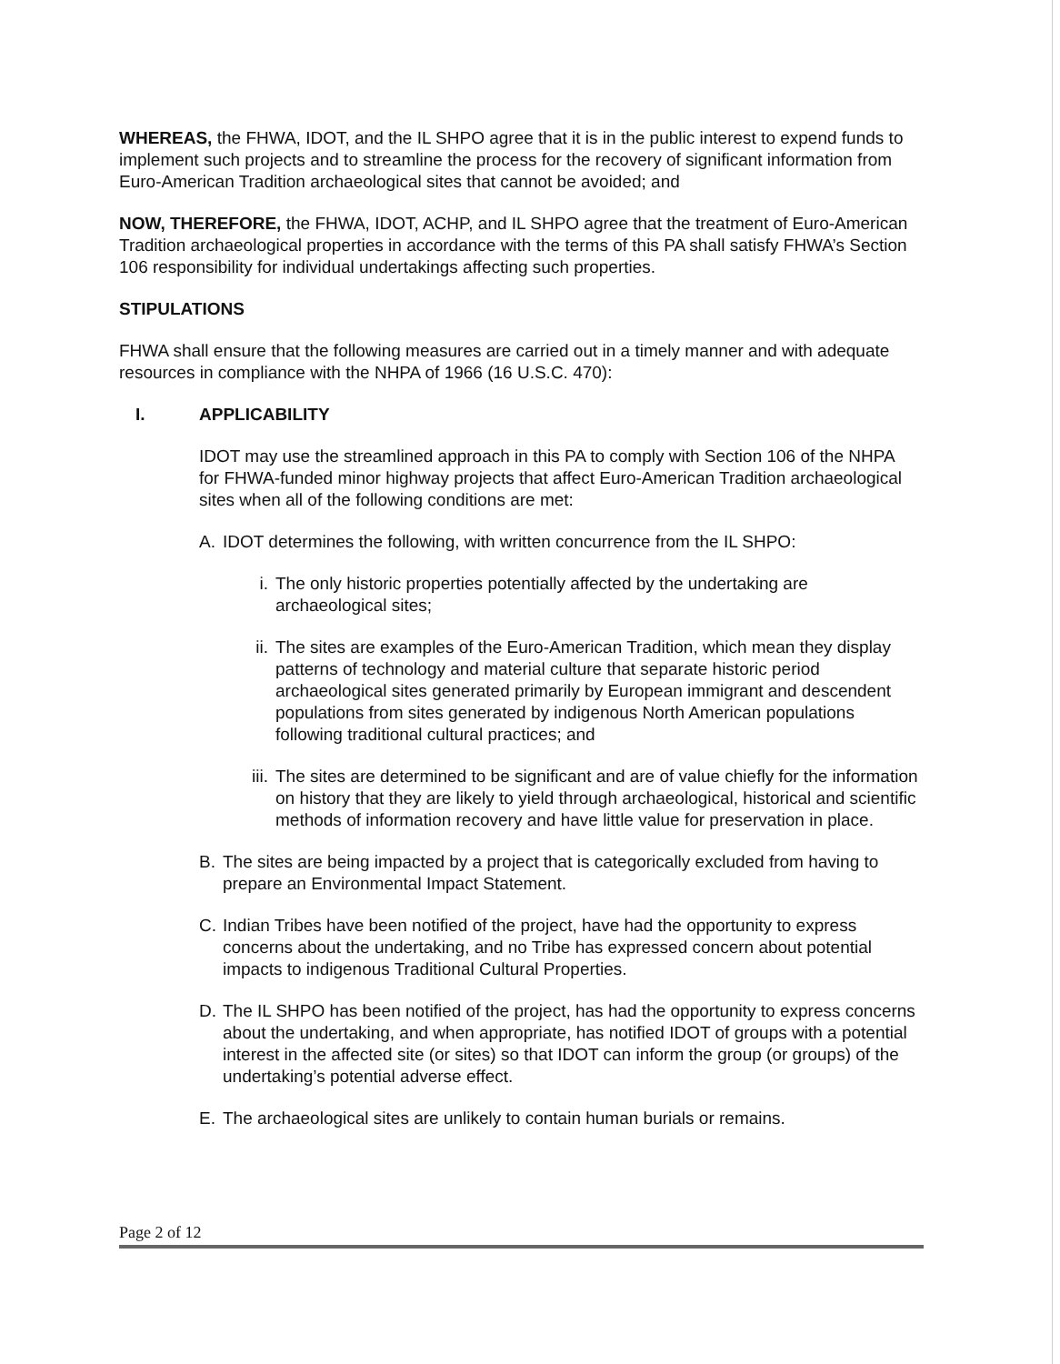WHEREAS, the FHWA, IDOT, and the IL SHPO agree that it is in the public interest to expend funds to implement such projects and to streamline the process for the recovery of significant information from Euro-American Tradition archaeological sites that cannot be avoided; and
NOW, THEREFORE, the FHWA, IDOT, ACHP, and IL SHPO agree that the treatment of Euro-American Tradition archaeological properties in accordance with the terms of this PA shall satisfy FHWA’s Section 106 responsibility for individual undertakings affecting such properties.
STIPULATIONS
FHWA shall ensure that the following measures are carried out in a timely manner and with adequate resources in compliance with the NHPA of 1966 (16 U.S.C. 470):
I. APPLICABILITY
IDOT may use the streamlined approach in this PA to comply with Section 106 of the NHPA for FHWA-funded minor highway projects that affect Euro-American Tradition archaeological sites when all of the following conditions are met:
A. IDOT determines the following, with written concurrence from the IL SHPO:
i. The only historic properties potentially affected by the undertaking are archaeological sites;
ii. The sites are examples of the Euro-American Tradition, which mean they display patterns of technology and material culture that separate historic period archaeological sites generated primarily by European immigrant and descendent populations from sites generated by indigenous North American populations following traditional cultural practices; and
iii. The sites are determined to be significant and are of value chiefly for the information on history that they are likely to yield through archaeological, historical and scientific methods of information recovery and have little value for preservation in place.
B. The sites are being impacted by a project that is categorically excluded from having to prepare an Environmental Impact Statement.
C. Indian Tribes have been notified of the project, have had the opportunity to express concerns about the undertaking, and no Tribe has expressed concern about potential impacts to indigenous Traditional Cultural Properties.
D. The IL SHPO has been notified of the project, has had the opportunity to express concerns about the undertaking, and when appropriate, has notified IDOT of groups with a potential interest in the affected site (or sites) so that IDOT can inform the group (or groups) of the undertaking’s potential adverse effect.
E. The archaeological sites are unlikely to contain human burials or remains.
Page 2 of 12